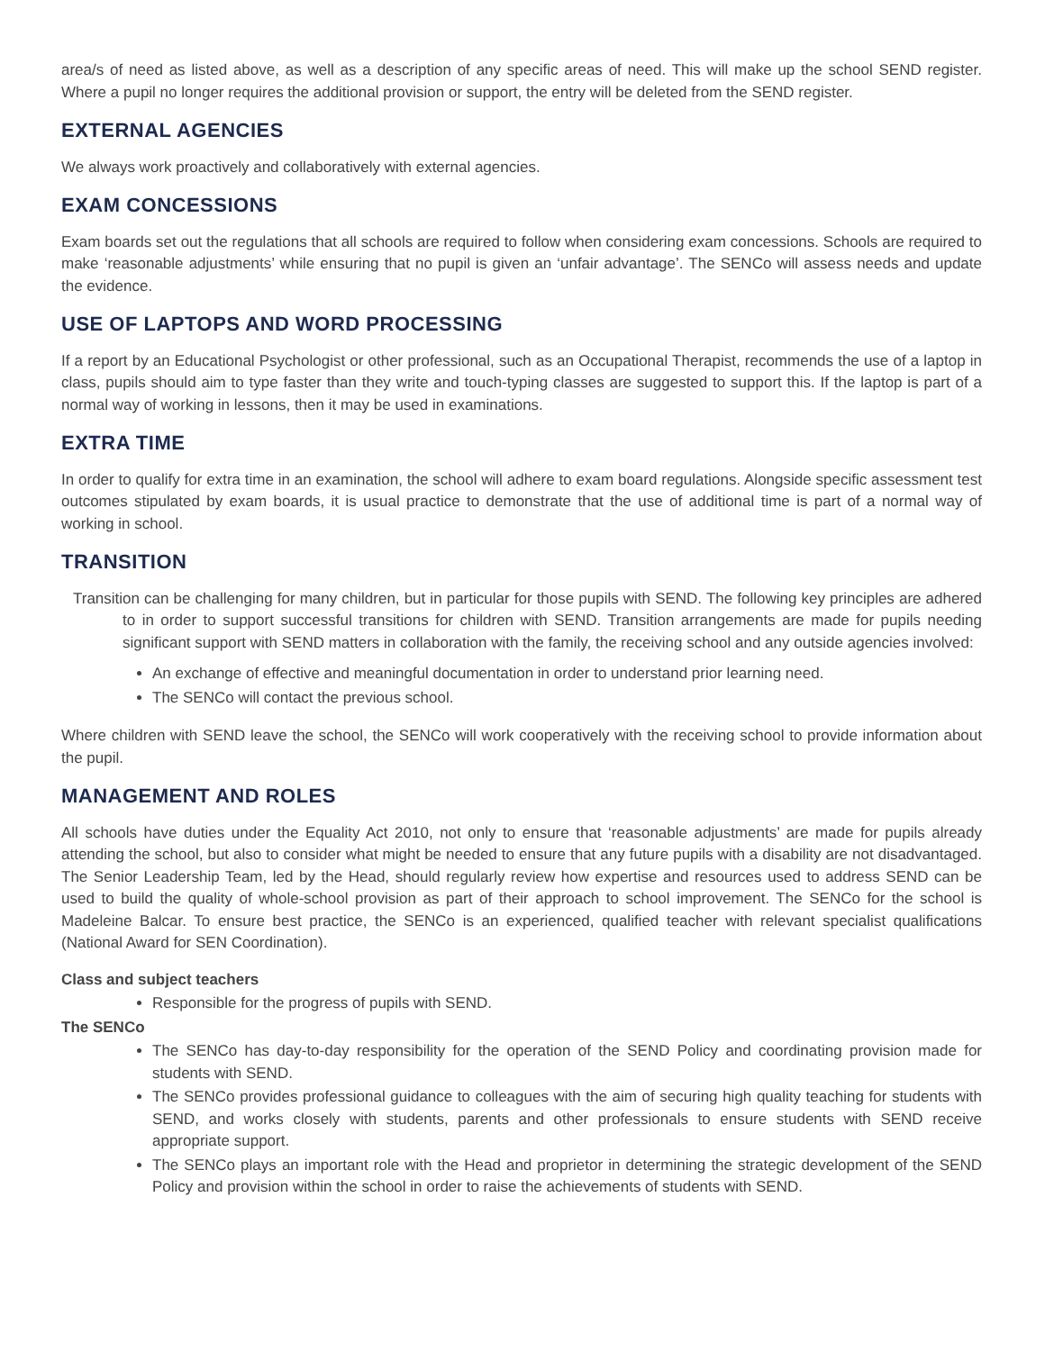area/s of need as listed above, as well as a description of any specific areas of need. This will make up the school SEND register. Where a pupil no longer requires the additional provision or support, the entry will be deleted from the SEND register.
EXTERNAL AGENCIES
We always work proactively and collaboratively with external agencies.
EXAM CONCESSIONS
Exam boards set out the regulations that all schools are required to follow when considering exam concessions. Schools are required to make ‘reasonable adjustments’ while ensuring that no pupil is given an ‘unfair advantage’. The SENCo will assess needs and update the evidence.
USE OF LAPTOPS AND WORD PROCESSING
If a report by an Educational Psychologist or other professional, such as an Occupational Therapist, recommends the use of a laptop in class, pupils should aim to type faster than they write and touch-typing classes are suggested to support this. If the laptop is part of a normal way of working in lessons, then it may be used in examinations.
EXTRA TIME
In order to qualify for extra time in an examination, the school will adhere to exam board regulations. Alongside specific assessment test outcomes stipulated by exam boards, it is usual practice to demonstrate that the use of additional time is part of a normal way of working in school.
TRANSITION
Transition can be challenging for many children, but in particular for those pupils with SEND. The following key principles are adhered to in order to support successful transitions for children with SEND. Transition arrangements are made for pupils needing significant support with SEND matters in collaboration with the family, the receiving school and any outside agencies involved:
An exchange of effective and meaningful documentation in order to understand prior learning need.
The SENCo will contact the previous school.
Where children with SEND leave the school, the SENCo will work cooperatively with the receiving school to provide information about the pupil.
MANAGEMENT AND ROLES
All schools have duties under the Equality Act 2010, not only to ensure that ‘reasonable adjustments’ are made for pupils already attending the school, but also to consider what might be needed to ensure that any future pupils with a disability are not disadvantaged. The Senior Leadership Team, led by the Head, should regularly review how expertise and resources used to address SEND can be used to build the quality of whole-school provision as part of their approach to school improvement. The SENCo for the school is Madeleine Balcar. To ensure best practice, the SENCo is an experienced, qualified teacher with relevant specialist qualifications (National Award for SEN Coordination).
Class and subject teachers
Responsible for the progress of pupils with SEND.
The SENCo
The SENCo has day-to-day responsibility for the operation of the SEND Policy and coordinating provision made for students with SEND.
The SENCo provides professional guidance to colleagues with the aim of securing high quality teaching for students with SEND, and works closely with students, parents and other professionals to ensure students with SEND receive appropriate support.
The SENCo plays an important role with the Head and proprietor in determining the strategic development of the SEND Policy and provision within the school in order to raise the achievements of students with SEND.